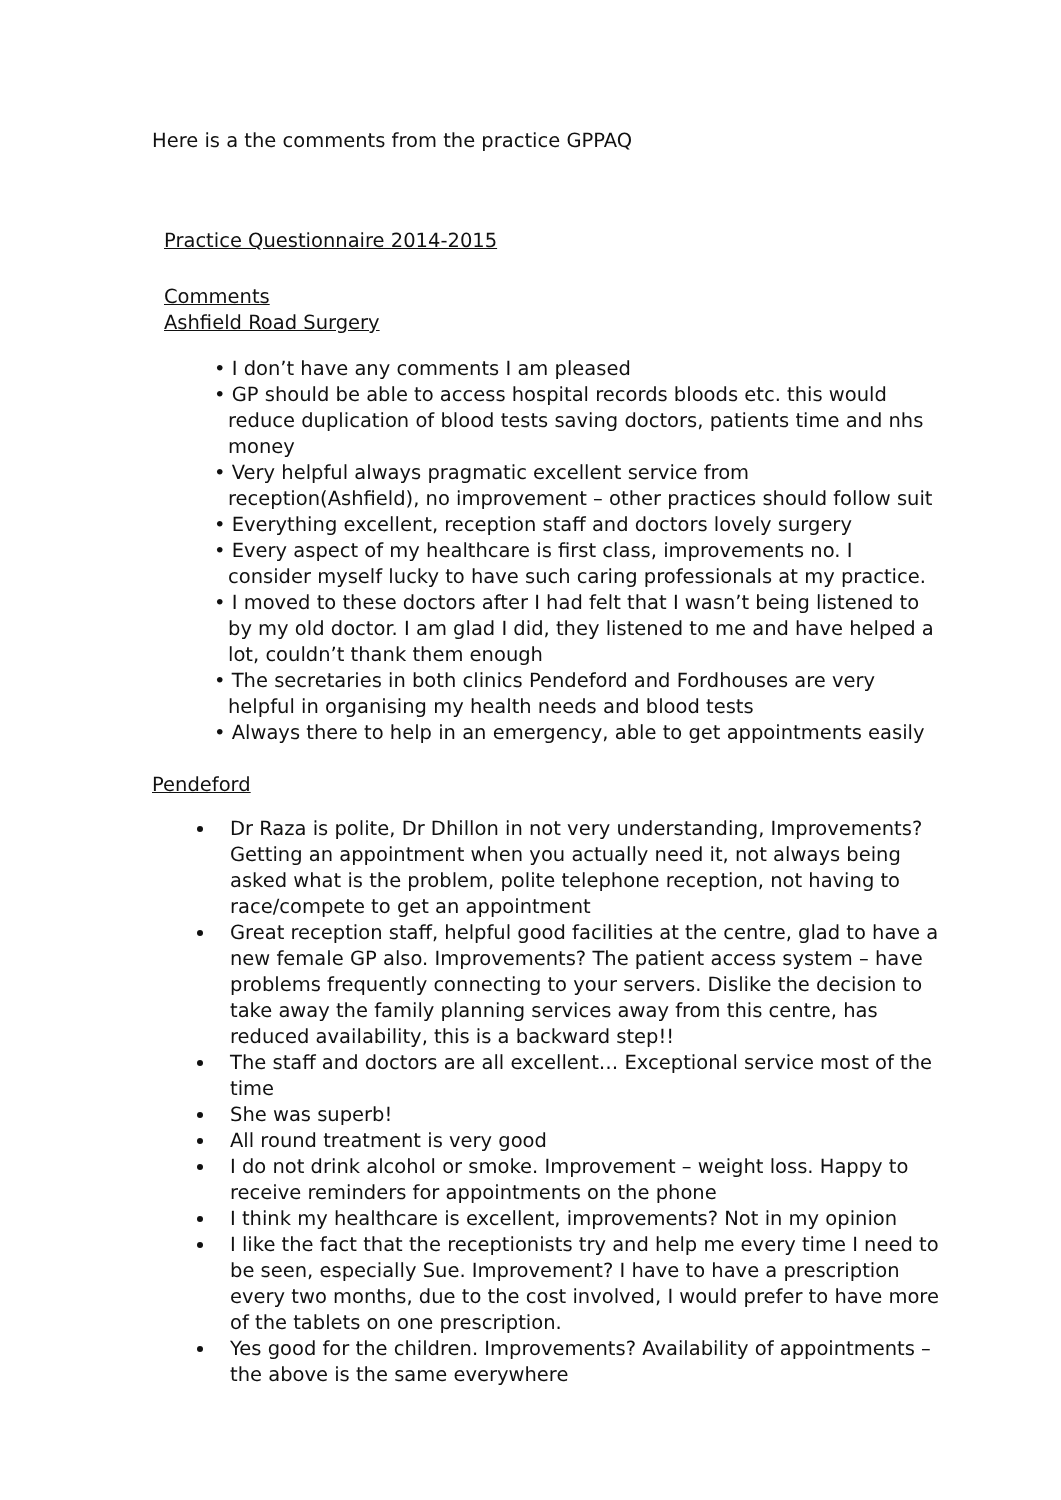Here is a the comments from the practice GPPAQ
Practice Questionnaire 2014-2015
Comments
Ashfield Road Surgery
• I don’t have any comments I am pleased
• GP should be able to access hospital records bloods etc. this would reduce duplication of blood tests saving doctors, patients time and nhs money
• Very helpful always pragmatic excellent service from reception(Ashfield), no improvement – other practices should follow suit
• Everything excellent, reception staff and doctors lovely surgery
• Every aspect of my healthcare is first class, improvements no. I consider myself lucky to have such caring professionals at my practice.
• I moved to these doctors after I had felt that I wasn’t being listened to by my old doctor. I am glad I did, they listened to me and have helped a lot, couldn’t thank them enough
• The secretaries in both clinics Pendeford and Fordhouses are very helpful in organising my health needs and blood tests
• Always there to help in an emergency, able to get appointments easily
Pendeford
Dr Raza is polite, Dr Dhillon in not very understanding, Improvements? Getting an appointment when you actually need it, not always being asked what is the problem, polite telephone reception, not having to race/compete to get an appointment
Great reception staff, helpful good facilities at the centre, glad to have a new female GP also. Improvements? The patient access system – have problems frequently connecting to your servers. Dislike the decision to take away the family planning services away from this centre, has reduced availability, this is a backward step!!
The staff and doctors are all excellent… Exceptional service most of the time
She was superb!
All round treatment is very good
I do not drink alcohol or smoke. Improvement – weight loss. Happy to receive reminders for appointments on the phone
I think my healthcare is excellent, improvements? Not in my opinion
I like the fact that the receptionists try and help me every time I need to be seen, especially Sue. Improvement? I have to have a prescription every two months, due to the cost involved, I would prefer to have more of the tablets on one prescription.
Yes good for the children. Improvements? Availability of appointments – the above is the same everywhere